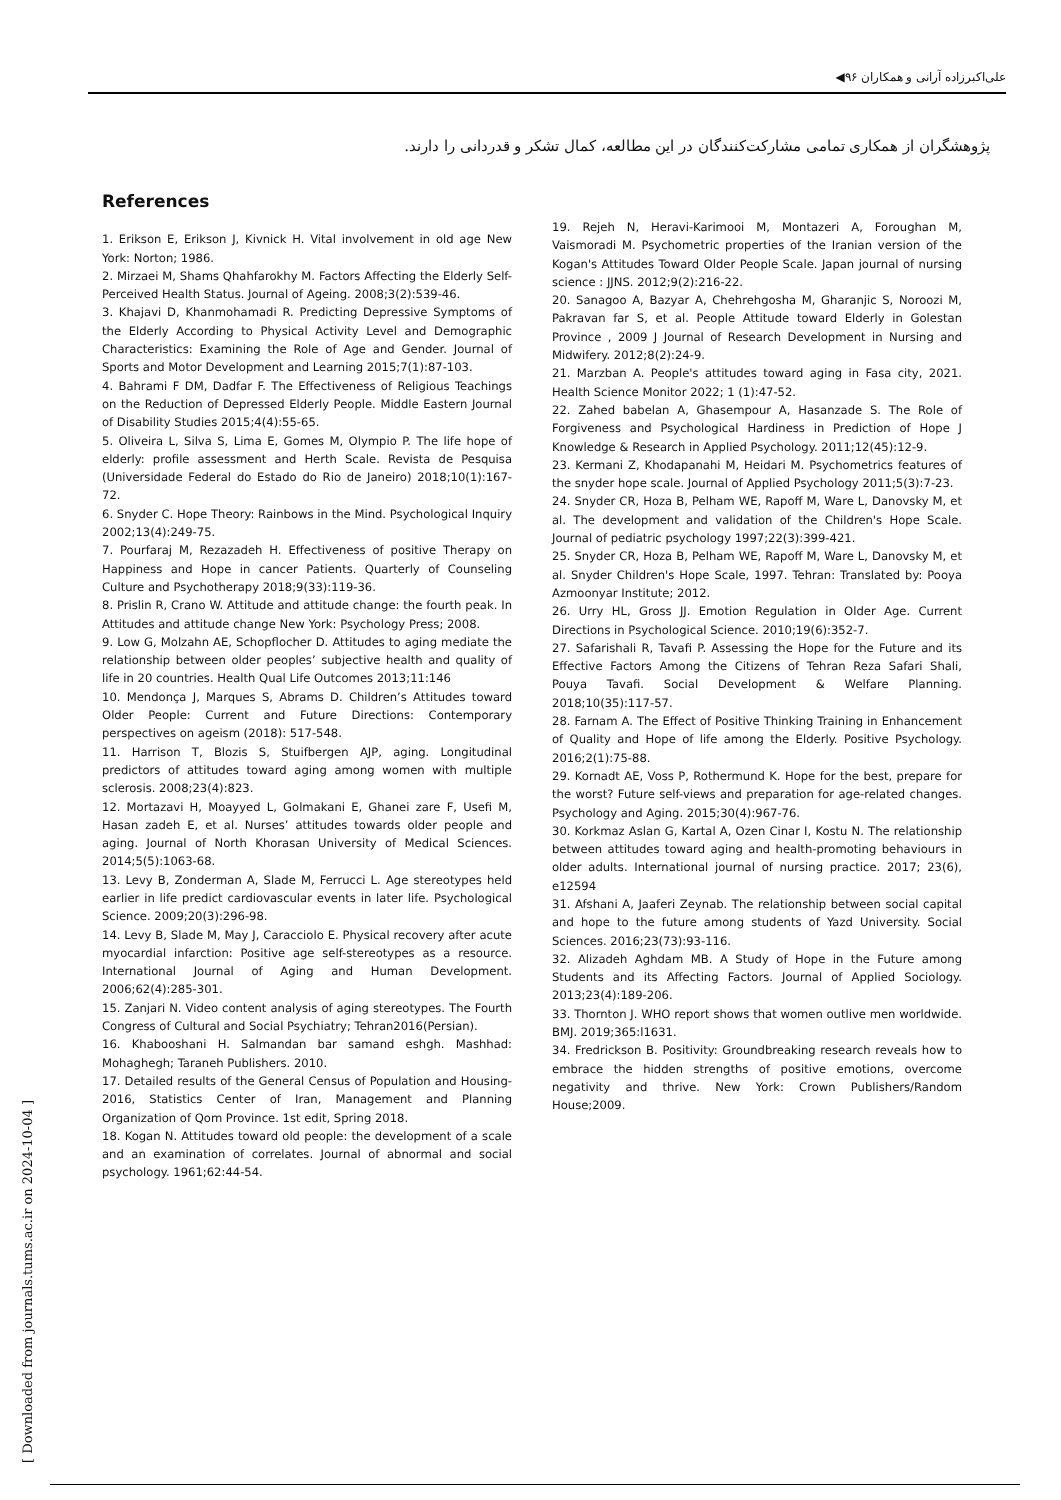◀۹۶ علی‌اکبرزاده آرانی و همکاران
پژوهشگران از همکاری تمامی مشارکت‌کنندگان در این مطالعه، کمال تشکر و قدردانی را دارند.
References
1. Erikson E, Erikson J, Kivnick H. Vital involvement in old age New York: Norton; 1986.
2. Mirzaei M, Shams Qhahfarokhy M. Factors Affecting the Elderly Self-Perceived Health Status. Journal of Ageing. 2008;3(2):539-46.
3. Khajavi D, Khanmohamadi R. Predicting Depressive Symptoms of the Elderly According to Physical Activity Level and Demographic Characteristics: Examining the Role of Age and Gender. Journal of Sports and Motor Development and Learning 2015;7(1):87-103.
4. Bahrami F DM, Dadfar F. The Effectiveness of Religious Teachings on the Reduction of Depressed Elderly People. Middle Eastern Journal of Disability Studies 2015;4(4):55-65.
5. Oliveira L, Silva S, Lima E, Gomes M, Olympio P. The life hope of elderly: profile assessment and Herth Scale. Revista de Pesquisa (Universidade Federal do Estado do Rio de Janeiro) 2018;10(1):167-72.
6. Snyder C. Hope Theory: Rainbows in the Mind. Psychological Inquiry 2002;13(4):249-75.
7. Pourfaraj M, Rezazadeh H. Effectiveness of positive Therapy on Happiness and Hope in cancer Patients. Quarterly of Counseling Culture and Psychotherapy 2018;9(33):119-36.
8. Prislin R, Crano W. Attitude and attitude change: the fourth peak. In Attitudes and attitude change New York: Psychology Press; 2008.
9. Low G, Molzahn AE, Schopflocher D. Attitudes to aging mediate the relationship between older peoples’ subjective health and quality of life in 20 countries. Health Qual Life Outcomes 2013;11:146
10. Mendonça J, Marques S, Abrams D. Children’s Attitudes toward Older People: Current and Future Directions: Contemporary perspectives on ageism (2018): 517-548.
11. Harrison T, Blozis S, Stuifbergen AJP, aging. Longitudinal predictors of attitudes toward aging among women with multiple sclerosis. 2008;23(4):823.
12. Mortazavi H, Moayyed L, Golmakani E, Ghanei zare F, Usefi M, Hasan zadeh E, et al. Nurses’ attitudes towards older people and aging. Journal of North Khorasan University of Medical Sciences. 2014;5(5):1063-68.
13. Levy B, Zonderman A, Slade M, Ferrucci L. Age stereotypes held earlier in life predict cardiovascular events in later life. Psychological Science. 2009;20(3):296-98.
14. Levy B, Slade M, May J, Caracciolo E. Physical recovery after acute myocardial infarction: Positive age self-stereotypes as a resource. International Journal of Aging and Human Development. 2006;62(4):285-301.
15. Zanjari N. Video content analysis of aging stereotypes. The Fourth Congress of Cultural and Social Psychiatry; Tehran2016(Persian).
16. Khabooshani H. Salmandan bar samand eshgh. Mashhad: Mohaghegh; Taraneh Publishers. 2010.
17. Detailed results of the General Census of Population and Housing-2016, Statistics Center of Iran, Management and Planning Organization of Qom Province. 1st edit, Spring 2018.
18. Kogan N. Attitudes toward old people: the development of a scale and an examination of correlates. Journal of abnormal and social psychology. 1961;62:44-54.
19. Rejeh N, Heravi-Karimooi M, Montazeri A, Foroughan M, Vaismoradi M. Psychometric properties of the Iranian version of the Kogan's Attitudes Toward Older People Scale. Japan journal of nursing science : JJNS. 2012;9(2):216-22.
20. Sanagoo A, Bazyar A, Chehrehgosha M, Gharanjic S, Noroozi M, Pakravan far S, et al. People Attitude toward Elderly in Golestan Province , 2009 J Journal of Research Development in Nursing and Midwifery. 2012;8(2):24-9.
21. Marzban A. People's attitudes toward aging in Fasa city, 2021. Health Science Monitor 2022; 1 (1):47-52.
22. Zahed babelan A, Ghasempour A, Hasanzade S. The Role of Forgiveness and Psychological Hardiness in Prediction of Hope J Knowledge & Research in Applied Psychology. 2011;12(45):12-9.
23. Kermani Z, Khodapanahi M, Heidari M. Psychometrics features of the snyder hope scale. Journal of Applied Psychology 2011;5(3):7-23.
24. Snyder CR, Hoza B, Pelham WE, Rapoff M, Ware L, Danovsky M, et al. The development and validation of the Children's Hope Scale. Journal of pediatric psychology 1997;22(3):399-421.
25. Snyder CR, Hoza B, Pelham WE, Rapoff M, Ware L, Danovsky M, et al. Snyder Children's Hope Scale, 1997. Tehran: Translated by: Pooya Azmoonyar Institute; 2012.
26. Urry HL, Gross JJ. Emotion Regulation in Older Age. Current Directions in Psychological Science. 2010;19(6):352-7.
27. Safarishali R, Tavafi P. Assessing the Hope for the Future and its Effective Factors Among the Citizens of Tehran Reza Safari Shali, Pouya Tavafi. Social Development & Welfare Planning. 2018;10(35):117-57.
28. Farnam A. The Effect of Positive Thinking Training in Enhancement of Quality and Hope of life among the Elderly. Positive Psychology. 2016;2(1):75-88.
29. Kornadt AE, Voss P, Rothermund K. Hope for the best, prepare for the worst? Future self-views and preparation for age-related changes. Psychology and Aging. 2015;30(4):967-76.
30. Korkmaz Aslan G, Kartal A, Ozen Cinar I, Kostu N. The relationship between attitudes toward aging and health-promoting behaviours in older adults. International journal of nursing practice. 2017; 23(6), e12594
31. Afshani A, Jaaferi Zeynab. The relationship between social capital and hope to the future among students of Yazd University. Social Sciences. 2016;23(73):93-116.
32. Alizadeh Aghdam MB. A Study of Hope in the Future among Students and its Affecting Factors. Journal of Applied Sociology. 2013;23(4):189-206.
33. Thornton J. WHO report shows that women outlive men worldwide. BMJ. 2019;365:l1631.
34. Fredrickson B. Positivity: Groundbreaking research reveals how to embrace the hidden strengths of positive emotions, overcome negativity and thrive. New York: Crown Publishers/Random House;2009.
[ Downloaded from journals.tums.ac.ir on 2024-10-04 ]